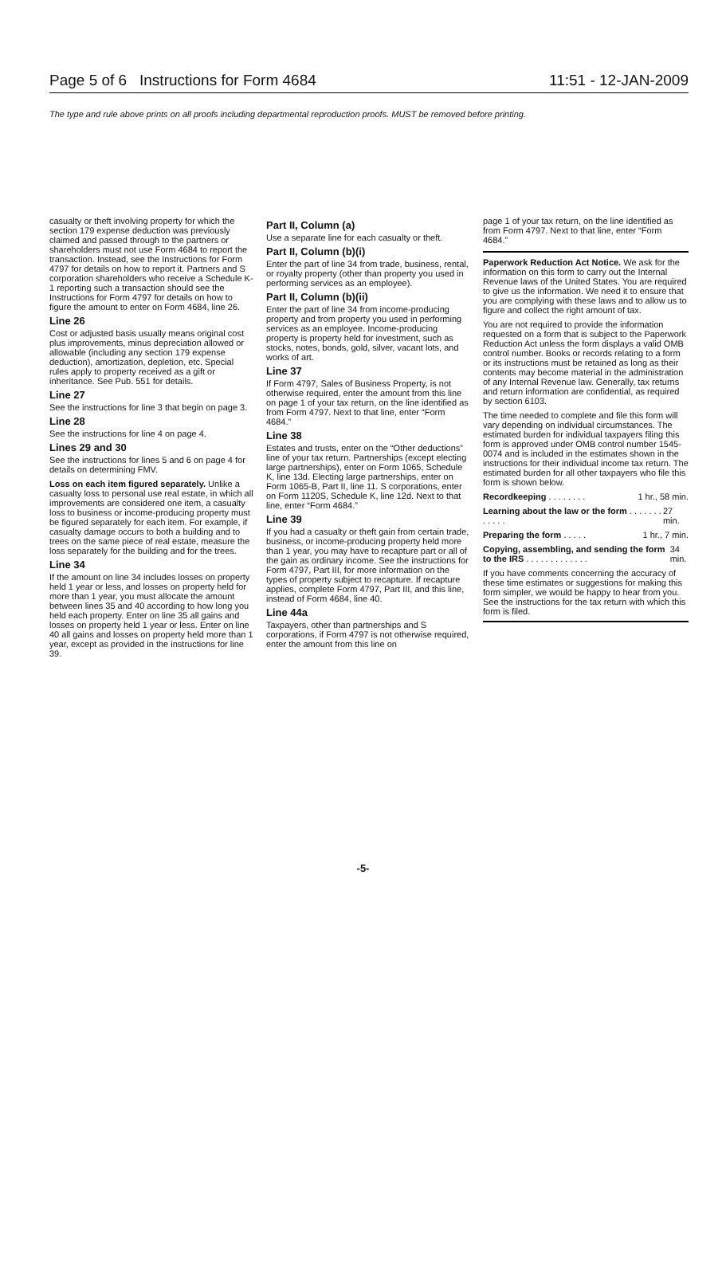Page 5 of 6 Instructions for Form 4684 11:51 - 12-JAN-2009
The type and rule above prints on all proofs including departmental reproduction proofs. MUST be removed before printing.
casualty or theft involving property for which the section 179 expense deduction was previously claimed and passed through to the partners or shareholders must not use Form 4684 to report the transaction. Instead, see the Instructions for Form 4797 for details on how to report it. Partners and S corporation shareholders who receive a Schedule K-1 reporting such a transaction should see the Instructions for Form 4797 for details on how to figure the amount to enter on Form 4684, line 26.
Line 26
Cost or adjusted basis usually means original cost plus improvements, minus depreciation allowed or allowable (including any section 179 expense deduction), amortization, depletion, etc. Special rules apply to property received as a gift or inheritance. See Pub. 551 for details.
Line 27
See the instructions for line 3 that begin on page 3.
Line 28
See the instructions for line 4 on page 4.
Lines 29 and 30
See the instructions for lines 5 and 6 on page 4 for details on determining FMV.
Loss on each item figured separately. Unlike a casualty loss to personal use real estate, in which all improvements are considered one item, a casualty loss to business or income-producing property must be figured separately for each item. For example, if casualty damage occurs to both a building and to trees on the same piece of real estate, measure the loss separately for the building and for the trees.
Line 34
If the amount on line 34 includes losses on property held 1 year or less, and losses on property held for more than 1 year, you must allocate the amount between lines 35 and 40 according to how long you held each property. Enter on line 35 all gains and losses on property held 1 year or less. Enter on line 40 all gains and losses on property held more than 1 year, except as provided in the instructions for line 39.
Part II, Column (a)
Use a separate line for each casualty or theft.
Part II, Column (b)(i)
Enter the part of line 34 from trade, business, rental, or royalty property (other than property you used in performing services as an employee).
Part II, Column (b)(ii)
Enter the part of line 34 from income-producing property and from property you used in performing services as an employee. Income-producing property is property held for investment, such as stocks, notes, bonds, gold, silver, vacant lots, and works of art.
Line 37
If Form 4797, Sales of Business Property, is not otherwise required, enter the amount from this line on page 1 of your tax return, on the line identified as from Form 4797. Next to that line, enter “Form 4684.”
Line 38
Estates and trusts, enter on the “Other deductions” line of your tax return. Partnerships (except electing large partnerships), enter on Form 1065, Schedule K, line 13d. Electing large partnerships, enter on Form 1065-B, Part II, line 11. S corporations, enter on Form 1120S, Schedule K, line 12d. Next to that line, enter “Form 4684.”
Line 39
If you had a casualty or theft gain from certain trade, business, or income-producing property held more than 1 year, you may have to recapture part or all of the gain as ordinary income. See the instructions for Form 4797, Part III, for more information on the types of property subject to recapture. If recapture applies, complete Form 4797, Part III, and this line, instead of Form 4684, line 40.
Line 44a
Taxpayers, other than partnerships and S corporations, if Form 4797 is not otherwise required, enter the amount from this line on
page 1 of your tax return, on the line identified as from Form 4797. Next to that line, enter “Form 4684.”
Paperwork Reduction Act Notice. We ask for the information on this form to carry out the Internal Revenue laws of the United States. You are required to give us the information. We need it to ensure that you are complying with these laws and to allow us to figure and collect the right amount of tax.
You are not required to provide the information requested on a form that is subject to the Paperwork Reduction Act unless the form displays a valid OMB control number. Books or records relating to a form or its instructions must be retained as long as their contents may become material in the administration of any Internal Revenue law. Generally, tax returns and return information are confidential, as required by section 6103.
The time needed to complete and file this form will vary depending on individual circumstances. The estimated burden for individual taxpayers filing this form is approved under OMB control number 1545-0074 and is included in the estimates shown in the instructions for their individual income tax return. The estimated burden for all other taxpayers who file this form is shown below.
Recordkeeping . . . . . . . . 1 hr., 58 min.
Learning about the law or the form . . . . . . . . . . . . 27 min.
Preparing the form . . . . . 1 hr., 7 min.
Copying, assembling, and sending the form to the IRS . . . . . . . . . . . . . 34 min.
If you have comments concerning the accuracy of these time estimates or suggestions for making this form simpler, we would be happy to hear from you. See the instructions for the tax return with which this form is filed.
-5-